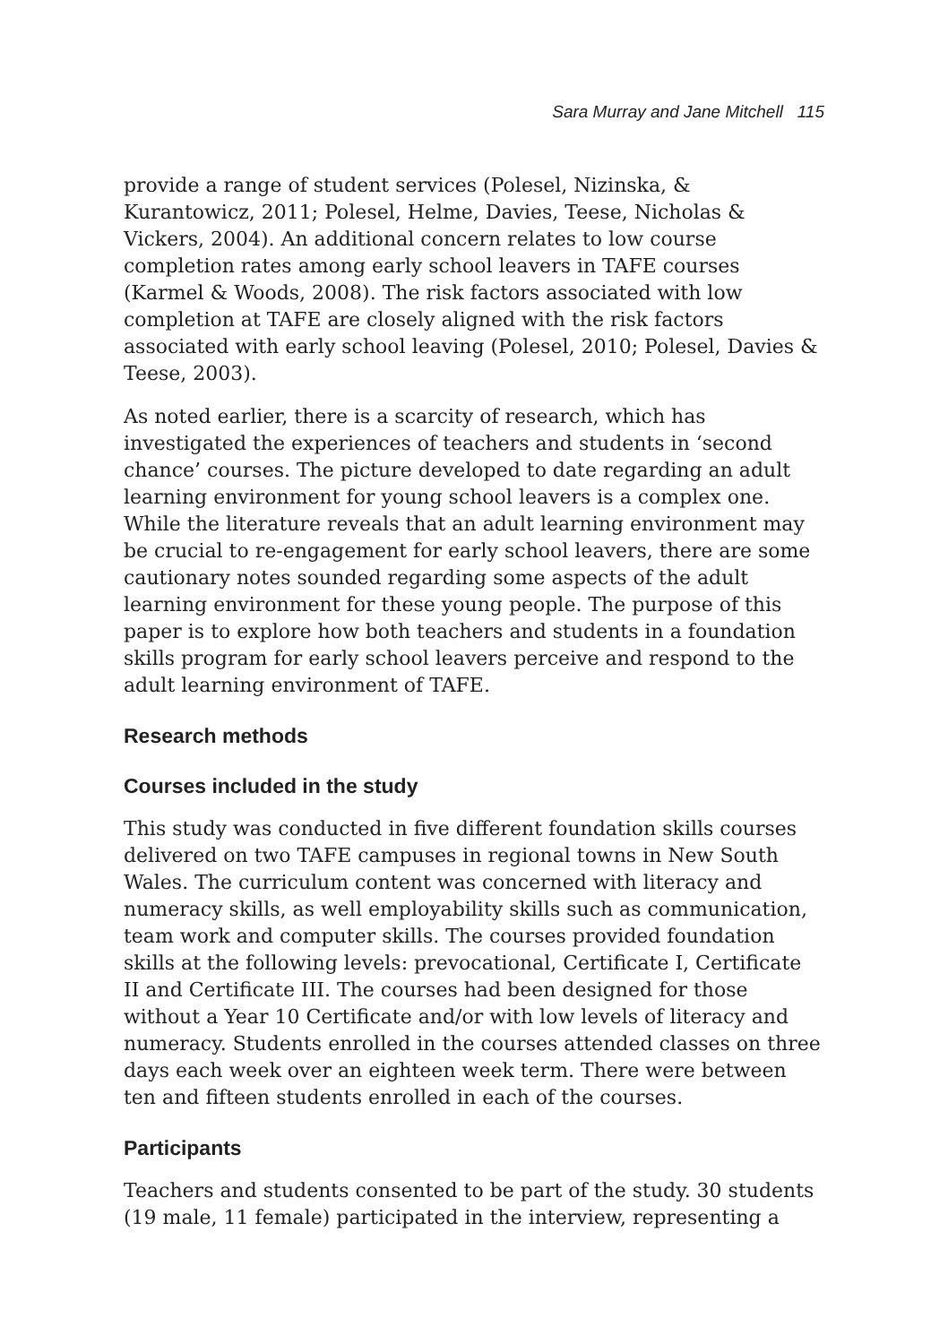Sara Murray and Jane Mitchell 115
provide a range of student services (Polesel, Nizinska, & Kurantowicz, 2011; Polesel, Helme, Davies, Teese, Nicholas & Vickers, 2004). An additional concern relates to low course completion rates among early school leavers in TAFE courses (Karmel & Woods, 2008). The risk factors associated with low completion at TAFE are closely aligned with the risk factors associated with early school leaving (Polesel, 2010; Polesel, Davies & Teese, 2003).
As noted earlier, there is a scarcity of research, which has investigated the experiences of teachers and students in ‘second chance’ courses. The picture developed to date regarding an adult learning environment for young school leavers is a complex one. While the literature reveals that an adult learning environment may be crucial to re-engagement for early school leavers, there are some cautionary notes sounded regarding some aspects of the adult learning environment for these young people. The purpose of this paper is to explore how both teachers and students in a foundation skills program for early school leavers perceive and respond to the adult learning environment of TAFE.
Research methods
Courses included in the study
This study was conducted in five different foundation skills courses delivered on two TAFE campuses in regional towns in New South Wales. The curriculum content was concerned with literacy and numeracy skills, as well employability skills such as communication, team work and computer skills. The courses provided foundation skills at the following levels: prevocational, Certificate I, Certificate II and Certificate III. The courses had been designed for those without a Year 10 Certificate and/or with low levels of literacy and numeracy. Students enrolled in the courses attended classes on three days each week over an eighteen week term. There were between ten and fifteen students enrolled in each of the courses.
Participants
Teachers and students consented to be part of the study. 30 students (19 male, 11 female) participated in the interview, representing a